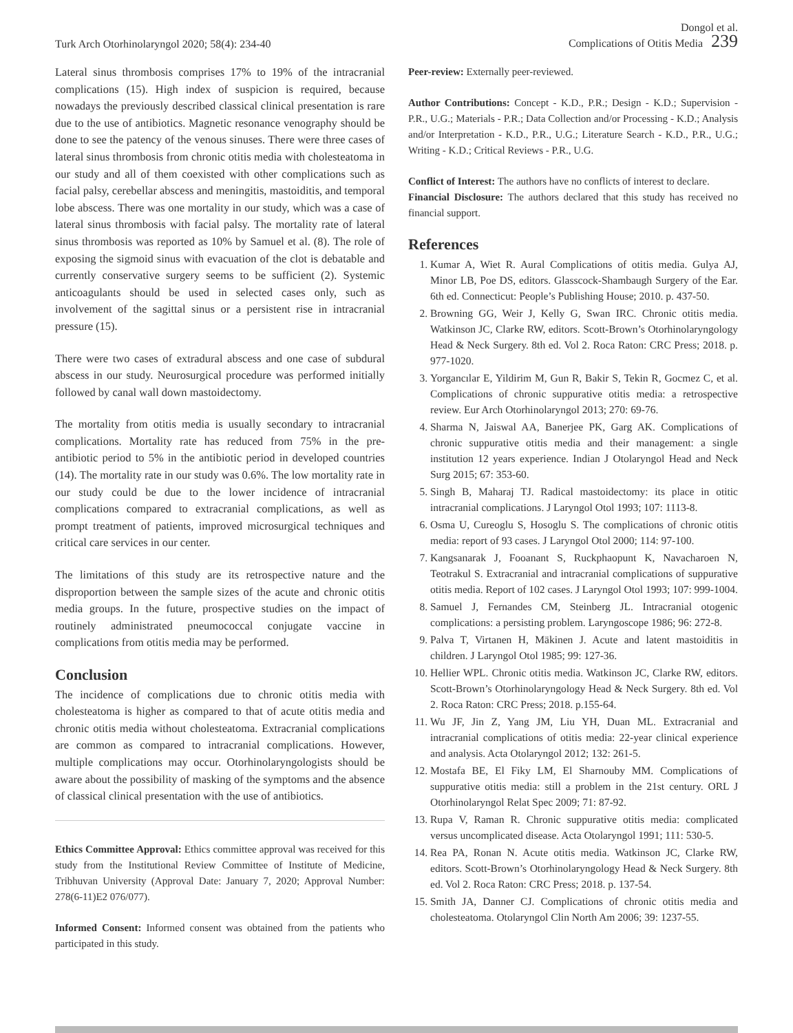Turk Arch Otorhinolaryngol 2020; 58(4): 234-40
Dongol et al.
Complications of Otitis Media 239
Lateral sinus thrombosis comprises 17% to 19% of the intracranial complications (15). High index of suspicion is required, because nowadays the previously described classical clinical presentation is rare due to the use of antibiotics. Magnetic resonance venography should be done to see the patency of the venous sinuses. There were three cases of lateral sinus thrombosis from chronic otitis media with cholesteatoma in our study and all of them coexisted with other complications such as facial palsy, cerebellar abscess and meningitis, mastoiditis, and temporal lobe abscess. There was one mortality in our study, which was a case of lateral sinus thrombosis with facial palsy. The mortality rate of lateral sinus thrombosis was reported as 10% by Samuel et al. (8). The role of exposing the sigmoid sinus with evacuation of the clot is debatable and currently conservative surgery seems to be sufficient (2). Systemic anticoagulants should be used in selected cases only, such as involvement of the sagittal sinus or a persistent rise in intracranial pressure (15).
There were two cases of extradural abscess and one case of subdural abscess in our study. Neurosurgical procedure was performed initially followed by canal wall down mastoidectomy.
The mortality from otitis media is usually secondary to intracranial complications. Mortality rate has reduced from 75% in the pre-antibiotic period to 5% in the antibiotic period in developed countries (14). The mortality rate in our study was 0.6%. The low mortality rate in our study could be due to the lower incidence of intracranial complications compared to extracranial complications, as well as prompt treatment of patients, improved microsurgical techniques and critical care services in our center.
The limitations of this study are its retrospective nature and the disproportion between the sample sizes of the acute and chronic otitis media groups. In the future, prospective studies on the impact of routinely administrated pneumococcal conjugate vaccine in complications from otitis media may be performed.
Conclusion
The incidence of complications due to chronic otitis media with cholesteatoma is higher as compared to that of acute otitis media and chronic otitis media without cholesteatoma. Extracranial complications are common as compared to intracranial complications. However, multiple complications may occur. Otorhinolaryngologists should be aware about the possibility of masking of the symptoms and the absence of classical clinical presentation with the use of antibiotics.
Ethics Committee Approval: Ethics committee approval was received for this study from the Institutional Review Committee of Institute of Medicine, Tribhuvan University (Approval Date: January 7, 2020; Approval Number: 278(6-11)E2 076/077).
Informed Consent: Informed consent was obtained from the patients who participated in this study.
Peer-review: Externally peer-reviewed.
Author Contributions: Concept - K.D., P.R.; Design - K.D.; Supervision - P.R., U.G.; Materials - P.R.; Data Collection and/or Processing - K.D.; Analysis and/or Interpretation - K.D., P.R., U.G.; Literature Search - K.D., P.R., U.G.; Writing - K.D.; Critical Reviews - P.R., U.G.
Conflict of Interest: The authors have no conflicts of interest to declare.
Financial Disclosure: The authors declared that this study has received no financial support.
References
1. Kumar A, Wiet R. Aural Complications of otitis media. Gulya AJ, Minor LB, Poe DS, editors. Glasscock-Shambaugh Surgery of the Ear. 6th ed. Connecticut: People’s Publishing House; 2010. p. 437-50.
2. Browning GG, Weir J, Kelly G, Swan IRC. Chronic otitis media. Watkinson JC, Clarke RW, editors. Scott-Brown’s Otorhinolaryngology Head & Neck Surgery. 8th ed. Vol 2. Roca Raton: CRC Press; 2018. p. 977-1020.
3. Yorgancılar E, Yildirim M, Gun R, Bakir S, Tekin R, Gocmez C, et al. Complications of chronic suppurative otitis media: a retrospective review. Eur Arch Otorhinolaryngol 2013; 270: 69-76.
4. Sharma N, Jaiswal AA, Banerjee PK, Garg AK. Complications of chronic suppurative otitis media and their management: a single institution 12 years experience. Indian J Otolaryngol Head and Neck Surg 2015; 67: 353-60.
5. Singh B, Maharaj TJ. Radical mastoidectomy: its place in otitic intracranial complications. J Laryngol Otol 1993; 107: 1113-8.
6. Osma U, Cureoglu S, Hosoglu S. The complications of chronic otitis media: report of 93 cases. J Laryngol Otol 2000; 114: 97-100.
7. Kangsanarak J, Fooanant S, Ruckphaopunt K, Navacharoen N, Teotrakul S. Extracranial and intracranial complications of suppurative otitis media. Report of 102 cases. J Laryngol Otol 1993; 107: 999-1004.
8. Samuel J, Fernandes CM, Steinberg JL. Intracranial otogenic complications: a persisting problem. Laryngoscope 1986; 96: 272-8.
9. Palva T, Virtanen H, Mäkinen J. Acute and latent mastoiditis in children. J Laryngol Otol 1985; 99: 127-36.
10. Hellier WPL. Chronic otitis media. Watkinson JC, Clarke RW, editors. Scott-Brown’s Otorhinolaryngology Head & Neck Surgery. 8th ed. Vol 2. Roca Raton: CRC Press; 2018. p.155-64.
11. Wu JF, Jin Z, Yang JM, Liu YH, Duan ML. Extracranial and intracranial complications of otitis media: 22-year clinical experience and analysis. Acta Otolaryngol 2012; 132: 261-5.
12. Mostafa BE, El Fiky LM, El Sharnouby MM. Complications of suppurative otitis media: still a problem in the 21st century. ORL J Otorhinolaryngol Relat Spec 2009; 71: 87-92.
13. Rupa V, Raman R. Chronic suppurative otitis media: complicated versus uncomplicated disease. Acta Otolaryngol 1991; 111: 530-5.
14. Rea PA, Ronan N. Acute otitis media. Watkinson JC, Clarke RW, editors. Scott-Brown’s Otorhinolaryngology Head & Neck Surgery. 8th ed. Vol 2. Roca Raton: CRC Press; 2018. p. 137-54.
15. Smith JA, Danner CJ. Complications of chronic otitis media and cholesteatoma. Otolaryngol Clin North Am 2006; 39: 1237-55.